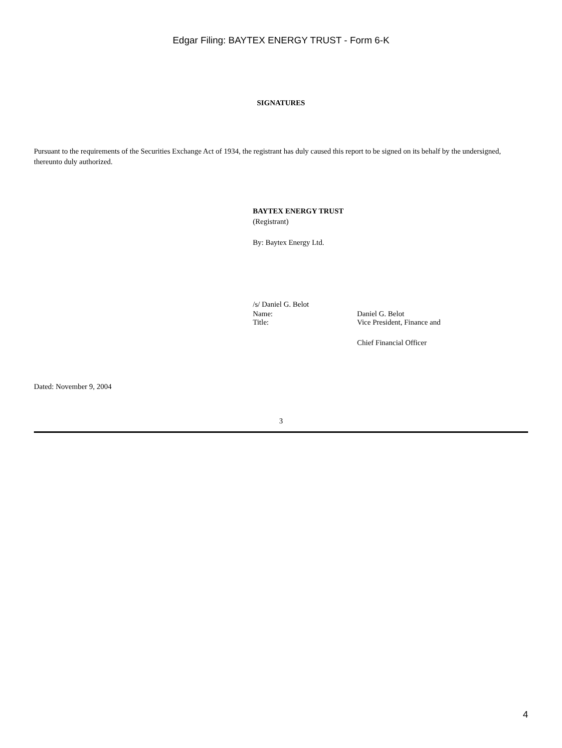Edgar Filing: BAYTEX ENERGY TRUST - Form 6-K
SIGNATURES
Pursuant to the requirements of the Securities Exchange Act of 1934, the registrant has duly caused this report to be signed on its behalf by the undersigned, thereunto duly authorized.
BAYTEX ENERGY TRUST
(Registrant)
By: Baytex Energy Ltd.
/s/ Daniel G. Belot
Name: Daniel G. Belot
Title: Vice President, Finance and
Chief Financial Officer
Dated: November 9, 2004
3
4